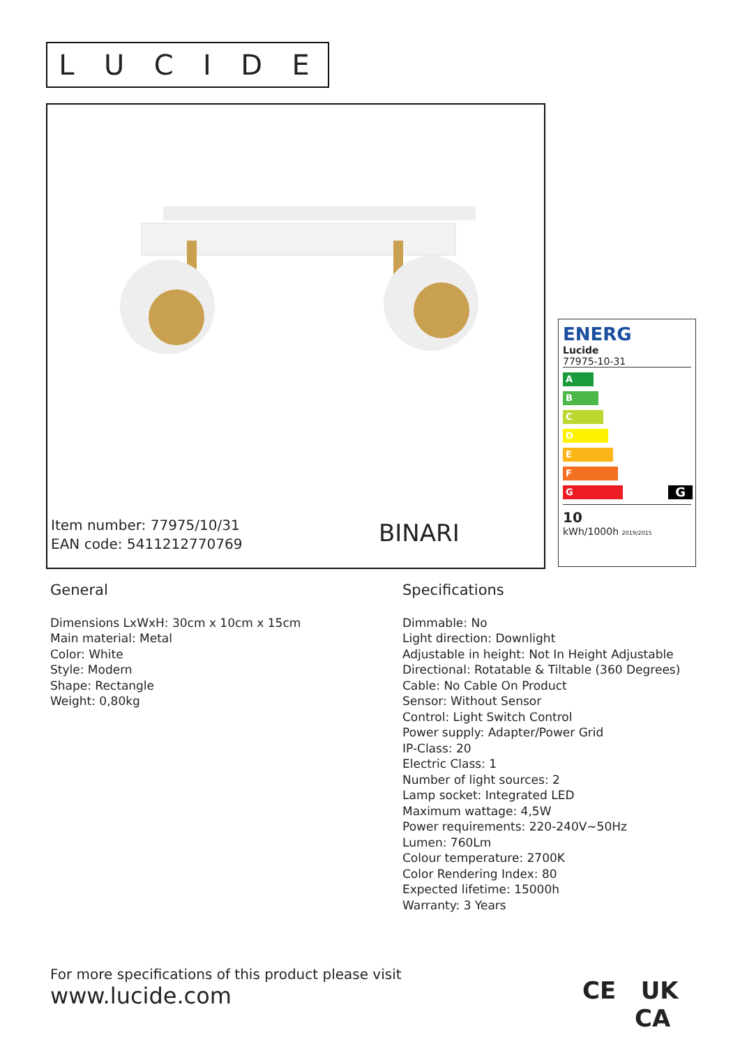LUCIDE
Item number: 77975/10/31
EAN code: 5411212770769
BINARI
ENERG
Lucide
77975-10-31
A
B
C
D
E
F
G G
10
kWh/1000h 2019/2015
General
Dimensions LxWxH: 30cm x 10cm x 15cm
Main material: Metal
Color: White
Style: Modern
Shape: Rectangle
Weight: 0,80kg
Specifications
Dimmable: No
Light direction: Downlight
Adjustable in height: Not In Height Adjustable
Directional: Rotatable & Tiltable (360 Degrees)
Cable: No Cable On Product
Sensor: Without Sensor
Control: Light Switch Control
Power supply: Adapter/Power Grid
IP-Class: 20
Electric Class: 1
Number of light sources: 2
Lamp socket: Integrated LED
Maximum wattage: 4,5W
Power requirements: 220-240V~50Hz
Lumen: 760Lm
Colour temperature: 2700K
Color Rendering Index: 80
Expected lifetime: 15000h
Warranty: 3 Years
For more specifications of this product please visit
www.lucide.com
CE UK
CA